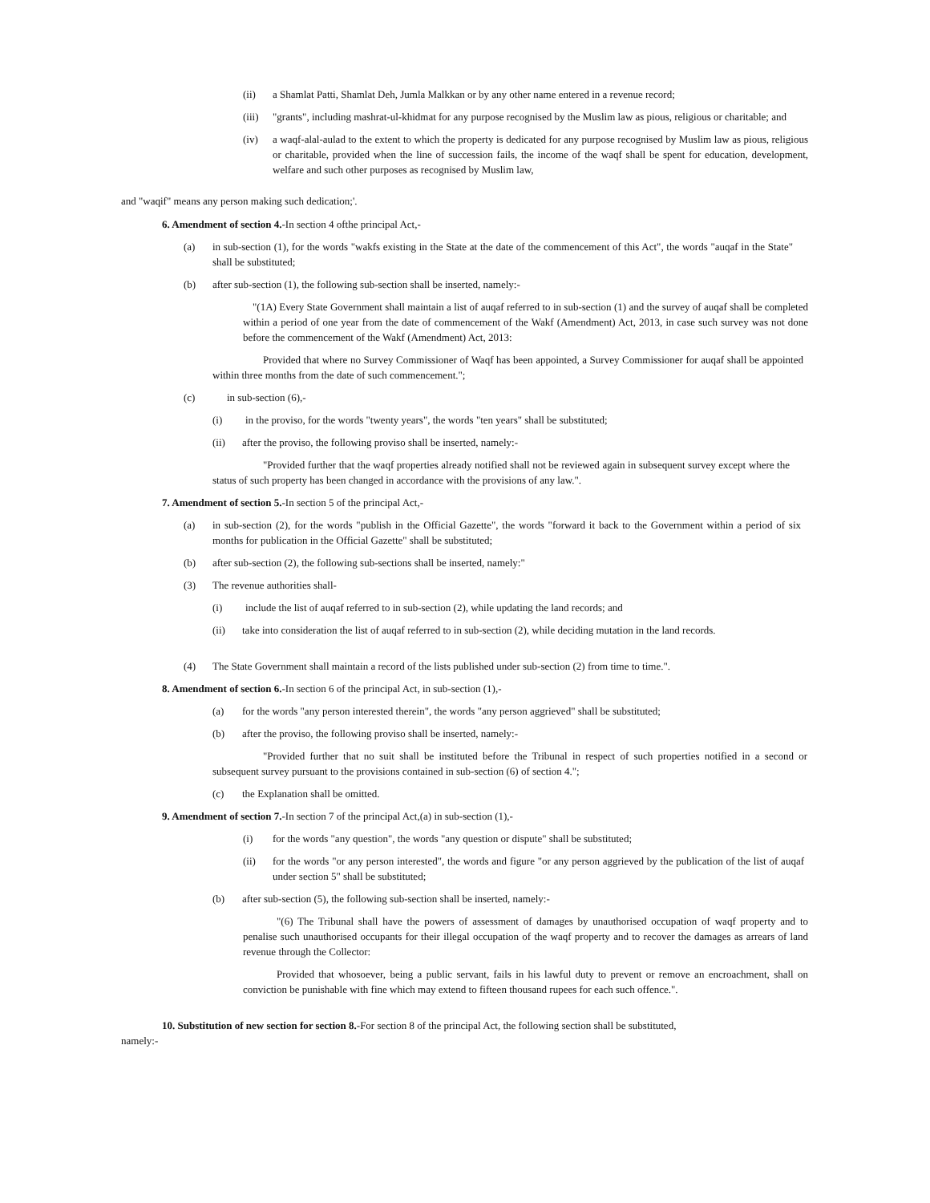(ii) a Shamlat Patti, Shamlat Deh, Jumla Malkkan or by any other name entered in a revenue record;
(iii) "grants", including mashrat-ul-khidmat for any purpose recognised by the Muslim law as pious, religious or charitable; and
(iv) a waqf-alal-aulad to the extent to which the property is dedicated for any purpose recognised by Muslim law as pious, religious or charitable, provided when the line of succession fails, the income of the waqf shall be spent for education, development, welfare and such other purposes as recognised by Muslim law,
and "waqif" means any person making such dedication;'.
6. Amendment of section 4.-In section 4 ofthe principal Act,-
(a) in sub-section (1), for the words "wakfs existing in the State at the date of the commencement of this Act", the words "auqaf in the State" shall be substituted;
(b) after sub-section (1), the following sub-section shall be inserted, namely:-
"(1A) Every State Government shall maintain a list of auqaf referred to in sub-section (1) and the survey of auqaf shall be completed within a period of one year from the date of commencement of the Wakf (Amendment) Act, 2013, in case such survey was not done before the commencement of the Wakf (Amendment) Act, 2013:
Provided that where no Survey Commissioner of Waqf has been appointed, a Survey Commissioner for auqaf shall be appointed within three months from the date of such commencement.";
(c) in sub-section (6),-
(i) in the proviso, for the words "twenty years", the words "ten years" shall be substituted;
(ii) after the proviso, the following proviso shall be inserted, namely:-
"Provided further that the waqf properties already notified shall not be reviewed again in subsequent survey except where the status of such property has been changed in accordance with the provisions of any law.".
7. Amendment of section 5.-In section 5 of the principal Act,-
(a) in sub-section (2), for the words "publish in the Official Gazette", the words "forward it back to the Government within a period of six months for publication in the Official Gazette" shall be substituted;
(b) after sub-section (2), the following sub-sections shall be inserted, namely:"
(3) The revenue authorities shall-
(i) include the list of auqaf referred to in sub-section (2), while updating the land records; and
(ii) take into consideration the list of auqaf referred to in sub-section (2), while deciding mutation in the land records.
(4) The State Government shall maintain a record of the lists published under sub-section (2) from time to time.".
8. Amendment of section 6.-In section 6 of the principal Act, in sub-section (1),-
(a) for the words "any person interested therein", the words "any person aggrieved" shall be substituted;
(b) after the proviso, the following proviso shall be inserted, namely:-
"Provided further that no suit shall be instituted before the Tribunal in respect of such properties notified in a second or subsequent survey pursuant to the provisions contained in sub-section (6) of section 4.";
(c) the Explanation shall be omitted.
9. Amendment of section 7.-In section 7 of the principal Act,(a) in sub-section (1),-
(i) for the words "any question", the words "any question or dispute" shall be substituted;
(ii) for the words "or any person interested", the words and figure "or any person aggrieved by the publication of the list of auqaf under section 5" shall be substituted;
(b) after sub-section (5), the following sub-section shall be inserted, namely:-
"(6) The Tribunal shall have the powers of assessment of damages by unauthorised occupation of waqf property and to penalise such unauthorised occupants for their illegal occupation of the waqf property and to recover the damages as arrears of land revenue through the Collector:
Provided that whosoever, being a public servant, fails in his lawful duty to prevent or remove an encroachment, shall on conviction be punishable with fine which may extend to fifteen thousand rupees for each such offence.".
10. Substitution of new section for section 8.-For section 8 of the principal Act, the following section shall be substituted,
namely:-